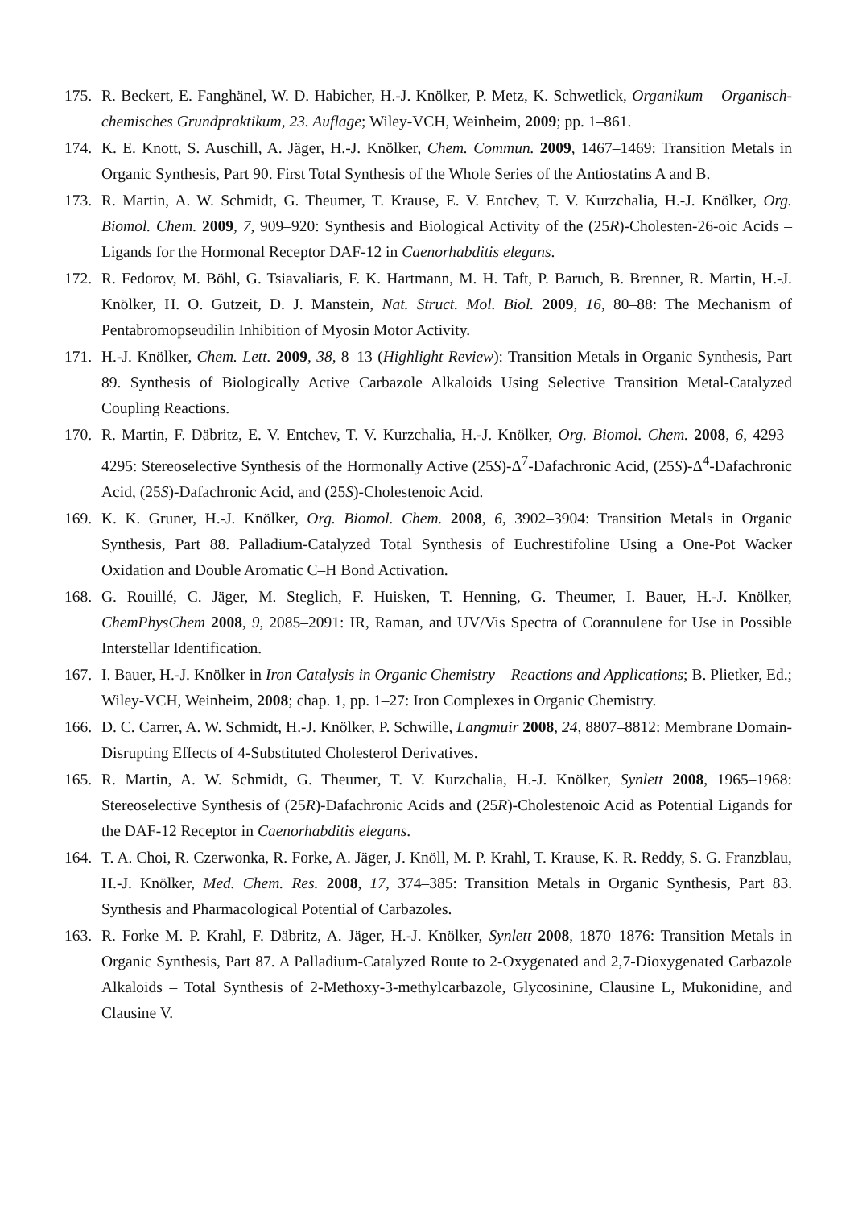175.
R. Beckert, E. Fanghänel, W. D. Habicher, H.-J. Knölker, P. Metz, K. Schwetlick, Organikum – Organisch-chemisches Grundpraktikum, 23. Auflage; Wiley-VCH, Weinheim, 2009; pp. 1–861.
174.
K. E. Knott, S. Auschill, A. Jäger, H.-J. Knölker, Chem. Commun. 2009, 1467–1469: Transition Metals in Organic Synthesis, Part 90. First Total Synthesis of the Whole Series of the Antiostatins A and B.
173.
R. Martin, A. W. Schmidt, G. Theumer, T. Krause, E. V. Entchev, T. V. Kurzchalia, H.-J. Knölker, Org. Biomol. Chem. 2009, 7, 909–920: Synthesis and Biological Activity of the (25R)-Cholesten-26-oic Acids – Ligands for the Hormonal Receptor DAF-12 in Caenorhabditis elegans.
172.
R. Fedorov, M. Böhl, G. Tsiavaliaris, F. K. Hartmann, M. H. Taft, P. Baruch, B. Brenner, R. Martin, H.-J. Knölker, H. O. Gutzeit, D. J. Manstein, Nat. Struct. Mol. Biol. 2009, 16, 80–88: The Mechanism of Pentabromopseudilin Inhibition of Myosin Motor Activity.
171.
H.-J. Knölker, Chem. Lett. 2009, 38, 8–13 (Highlight Review): Transition Metals in Organic Synthesis, Part 89. Synthesis of Biologically Active Carbazole Alkaloids Using Selective Transition Metal-Catalyzed Coupling Reactions.
170.
R. Martin, F. Däbritz, E. V. Entchev, T. V. Kurzchalia, H.-J. Knölker, Org. Biomol. Chem. 2008, 6, 4293–4295: Stereoselective Synthesis of the Hormonally Active (25S)-Δ<sup>7</sup>-Dafachronic Acid, (25S)-Δ<sup>4</sup>-Dafachronic Acid, (25S)-Dafachronic Acid, and (25S)-Cholestenoic Acid.
169.
K. K. Gruner, H.-J. Knölker, Org. Biomol. Chem. 2008, 6, 3902–3904: Transition Metals in Organic Synthesis, Part 88. Palladium-Catalyzed Total Synthesis of Euchrestifoline Using a One-Pot Wacker Oxidation and Double Aromatic C–H Bond Activation.
168.
G. Rouillé, C. Jäger, M. Steglich, F. Huisken, T. Henning, G. Theumer, I. Bauer, H.-J. Knölker, ChemPhysChem 2008, 9, 2085–2091: IR, Raman, and UV/Vis Spectra of Corannulene for Use in Possible Interstellar Identification.
167.
I. Bauer, H.-J. Knölker in Iron Catalysis in Organic Chemistry – Reactions and Applications; B. Plietker, Ed.; Wiley-VCH, Weinheim, 2008; chap. 1, pp. 1–27: Iron Complexes in Organic Chemistry.
166.
D. C. Carrer, A. W. Schmidt, H.-J. Knölker, P. Schwille, Langmuir 2008, 24, 8807–8812: Membrane Domain-Disrupting Effects of 4-Substituted Cholesterol Derivatives.
165.
R. Martin, A. W. Schmidt, G. Theumer, T. V. Kurzchalia, H.-J. Knölker, Synlett 2008, 1965–1968: Stereoselective Synthesis of (25R)-Dafachronic Acids and (25R)-Cholestenoic Acid as Potential Ligands for the DAF-12 Receptor in Caenorhabditis elegans.
164.
T. A. Choi, R. Czerwonka, R. Forke, A. Jäger, J. Knöll, M. P. Krahl, T. Krause, K. R. Reddy, S. G. Franzblau, H.-J. Knölker, Med. Chem. Res. 2008, 17, 374–385: Transition Metals in Organic Synthesis, Part 83. Synthesis and Pharmacological Potential of Carbazoles.
163.
R. Forke M. P. Krahl, F. Däbritz, A. Jäger, H.-J. Knölker, Synlett 2008, 1870–1876: Transition Metals in Organic Synthesis, Part 87. A Palladium-Catalyzed Route to 2-Oxygenated and 2,7-Dioxygenated Carbazole Alkaloids – Total Synthesis of 2-Methoxy-3-methylcarbazole, Glycosinine, Clausine L, Mukonidine, and Clausine V.